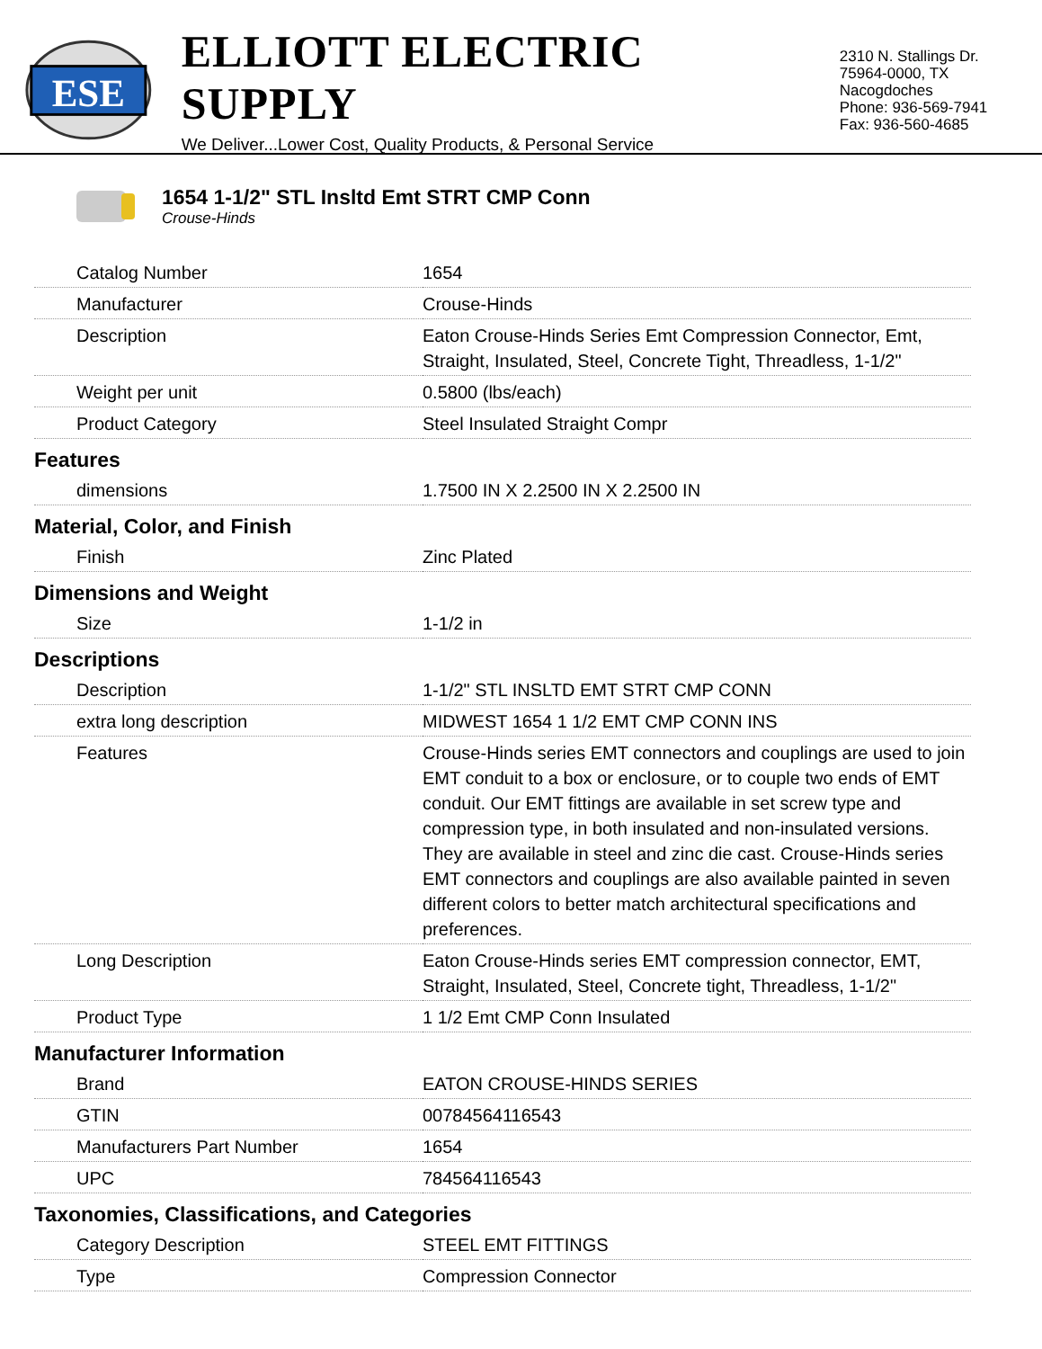ESE
ELLIOTT ELECTRIC SUPPLY
We Deliver...Lower Cost, Quality Products, & Personal Service
2310 N. Stallings Dr.
75964-0000, TX Nacogdoches
Phone: 936-569-7941
Fax: 936-560-4685
1654 1-1/2" STL Insltd Emt STRT CMP Conn
Crouse-Hinds
| Catalog Number | 1654 |
| Manufacturer | Crouse-Hinds |
| Description | Eaton Crouse-Hinds Series Emt Compression Connector, Emt, Straight, Insulated, Steel, Concrete Tight, Threadless, 1-1/2" |
| Weight per unit | 0.5800 (lbs/each) |
| Product Category | Steel Insulated Straight Compr |
| Features | |
| dimensions | 1.7500 IN X 2.2500 IN X 2.2500 IN |
| Material, Color, and Finish | |
| Finish | Zinc Plated |
| Dimensions and Weight | |
| Size | 1-1/2 in |
| Descriptions | |
| Description | 1-1/2" STL INSLTD EMT STRT CMP CONN |
| extra long description | MIDWEST 1654 1 1/2 EMT CMP CONN INS |
| Features | Crouse-Hinds series EMT connectors and couplings are used to join EMT conduit to a box or enclosure, or to couple two ends of EMT conduit. Our EMT fittings are available in set screw type and compression type, in both insulated and non-insulated versions. They are available in steel and zinc die cast. Crouse-Hinds series EMT connectors and couplings are also available painted in seven different colors to better match architectural specifications and preferences. |
| Long Description | Eaton Crouse-Hinds series EMT compression connector, EMT, Straight, Insulated, Steel, Concrete tight, Threadless, 1-1/2" |
| Product Type | 1 1/2 Emt CMP Conn Insulated |
| Manufacturer Information | |
| Brand | EATON CROUSE-HINDS SERIES |
| GTIN | 00784564116543 |
| Manufacturers Part Number | 1654 |
| UPC | 784564116543 |
| Taxonomies, Classifications, and Categories | |
| Category Description | STEEL EMT FITTINGS |
| Type | Compression Connector |